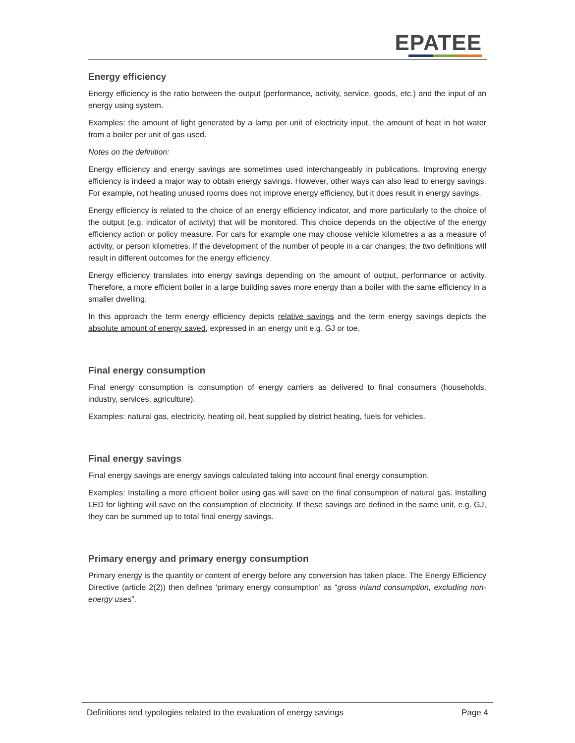EPATEE
Energy efficiency
Energy efficiency is the ratio between the output (performance, activity, service, goods, etc.) and the input of an energy using system.
Examples: the amount of light generated by a lamp per unit of electricity input, the amount of heat in hot water from a boiler per unit of gas used.
Notes on the definition:
Energy efficiency and energy savings are sometimes used interchangeably in publications. Improving energy efficiency is indeed a major way to obtain energy savings. However, other ways can also lead to energy savings. For example, not heating unused rooms does not improve energy efficiency, but it does result in energy savings.
Energy efficiency is related to the choice of an energy efficiency indicator, and more particularly to the choice of the output (e.g. indicator of activity) that will be monitored. This choice depends on the objective of the energy efficiency action or policy measure. For cars for example one may choose vehicle kilometres a as a measure of activity, or person kilometres. If the development of the number of people in a car changes, the two definitions will result in different outcomes for the energy efficiency.
Energy efficiency translates into energy savings depending on the amount of output, performance or activity. Therefore, a more efficient boiler in a large building saves more energy than a boiler with the same efficiency in a smaller dwelling.
In this approach the term energy efficiency depicts relative savings and the term energy savings depicts the absolute amount of energy saved, expressed in an energy unit e.g. GJ or toe.
Final energy consumption
Final energy consumption is consumption of energy carriers as delivered to final consumers (households, industry, services, agriculture).
Examples: natural gas, electricity, heating oil, heat supplied by district heating, fuels for vehicles.
Final energy savings
Final energy savings are energy savings calculated taking into account final energy consumption.
Examples: Installing a more efficient boiler using gas will save on the final consumption of natural gas. Installing LED for lighting will save on the consumption of electricity. If these savings are defined in the same unit, e.g. GJ, they can be summed up to total final energy savings.
Primary energy and primary energy consumption
Primary energy is the quantity or content of energy before any conversion has taken place. The Energy Efficiency Directive (article 2(2)) then defines ‘primary energy consumption’ as “gross inland consumption, excluding non-energy uses”.
Definitions and typologies related to the evaluation of energy savings Page 4